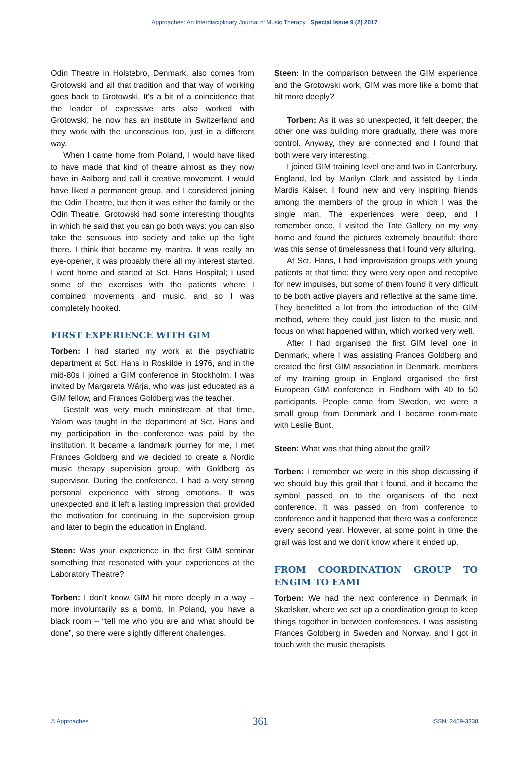Approaches: An Interdisciplinary Journal of Music Therapy | Special Issue 9 (2) 2017
Odin Theatre in Holstebro, Denmark, also comes from Grotowski and all that tradition and that way of working goes back to Grotowski. It's a bit of a coincidence that the leader of expressive arts also worked with Grotowski; he now has an institute in Switzerland and they work with the unconscious too, just in a different way.
When I came home from Poland, I would have liked to have made that kind of theatre almost as they now have in Aalborg and call it creative movement. I would have liked a permanent group, and I considered joining the Odin Theatre, but then it was either the family or the Odin Theatre. Grotowski had some interesting thoughts in which he said that you can go both ways: you can also take the sensuous into society and take up the fight there. I think that became my mantra. It was really an eye-opener, it was probably there all my interest started. I went home and started at Sct. Hans Hospital; I used some of the exercises with the patients where I combined movements and music, and so I was completely hooked.
FIRST EXPERIENCE WITH GIM
Torben: I had started my work at the psychiatric department at Sct. Hans in Roskilde in 1976, and in the mid-80s I joined a GIM conference in Stockholm. I was invited by Margareta Wärja, who was just educated as a GIM fellow, and Frances Goldberg was the teacher.
Gestalt was very much mainstream at that time, Yalom was taught in the department at Sct. Hans and my participation in the conference was paid by the institution. It became a landmark journey for me, I met Frances Goldberg and we decided to create a Nordic music therapy supervision group, with Goldberg as supervisor. During the conference, I had a very strong personal experience with strong emotions. It was unexpected and it left a lasting impression that provided the motivation for continuing in the supervision group and later to begin the education in England.
Steen: Was your experience in the first GIM seminar something that resonated with your experiences at the Laboratory Theatre?
Torben: I don't know. GIM hit more deeply in a way – more involuntarily as a bomb. In Poland, you have a black room – “tell me who you are and what should be done”, so there were slightly different challenges.
Steen: In the comparison between the GIM experience and the Grotowski work, GIM was more like a bomb that hit more deeply?
Torben: As it was so unexpected, it felt deeper; the other one was building more gradually, there was more control. Anyway, they are connected and I found that both were very interesting.
I joined GIM training level one and two in Canterbury, England, led by Marilyn Clark and assisted by Linda Mardis Kaiser. I found new and very inspiring friends among the members of the group in which I was the single man. The experiences were deep, and I remember once, I visited the Tate Gallery on my way home and found the pictures extremely beautiful; there was this sense of timelessness that I found very alluring.
At Sct. Hans, I had improvisation groups with young patients at that time; they were very open and receptive for new impulses, but some of them found it very difficult to be both active players and reflective at the same time. They benefitted a lot from the introduction of the GIM method, where they could just listen to the music and focus on what happened within, which worked very well.
After I had organised the first GIM level one in Denmark, where I was assisting Frances Goldberg and created the first GIM association in Denmark, members of my training group in England organised the first European GIM conference in Findhorn with 40 to 50 participants. People came from Sweden, we were a small group from Denmark and I became room-mate with Leslie Bunt.
Steen: What was that thing about the grail?
Torben: I remember we were in this shop discussing if we should buy this grail that I found, and it became the symbol passed on to the organisers of the next conference. It was passed on from conference to conference and it happened that there was a conference every second year. However, at some point in time the grail was lost and we don't know where it ended up.
FROM COORDINATION GROUP TO ENGIM TO EAMI
Torben: We had the next conference in Denmark in Skælskør, where we set up a coordination group to keep things together in between conferences. I was assisting Frances Goldberg in Sweden and Norway, and I got in touch with the music therapists
© Approaches 361 ISSN: 2459-3338